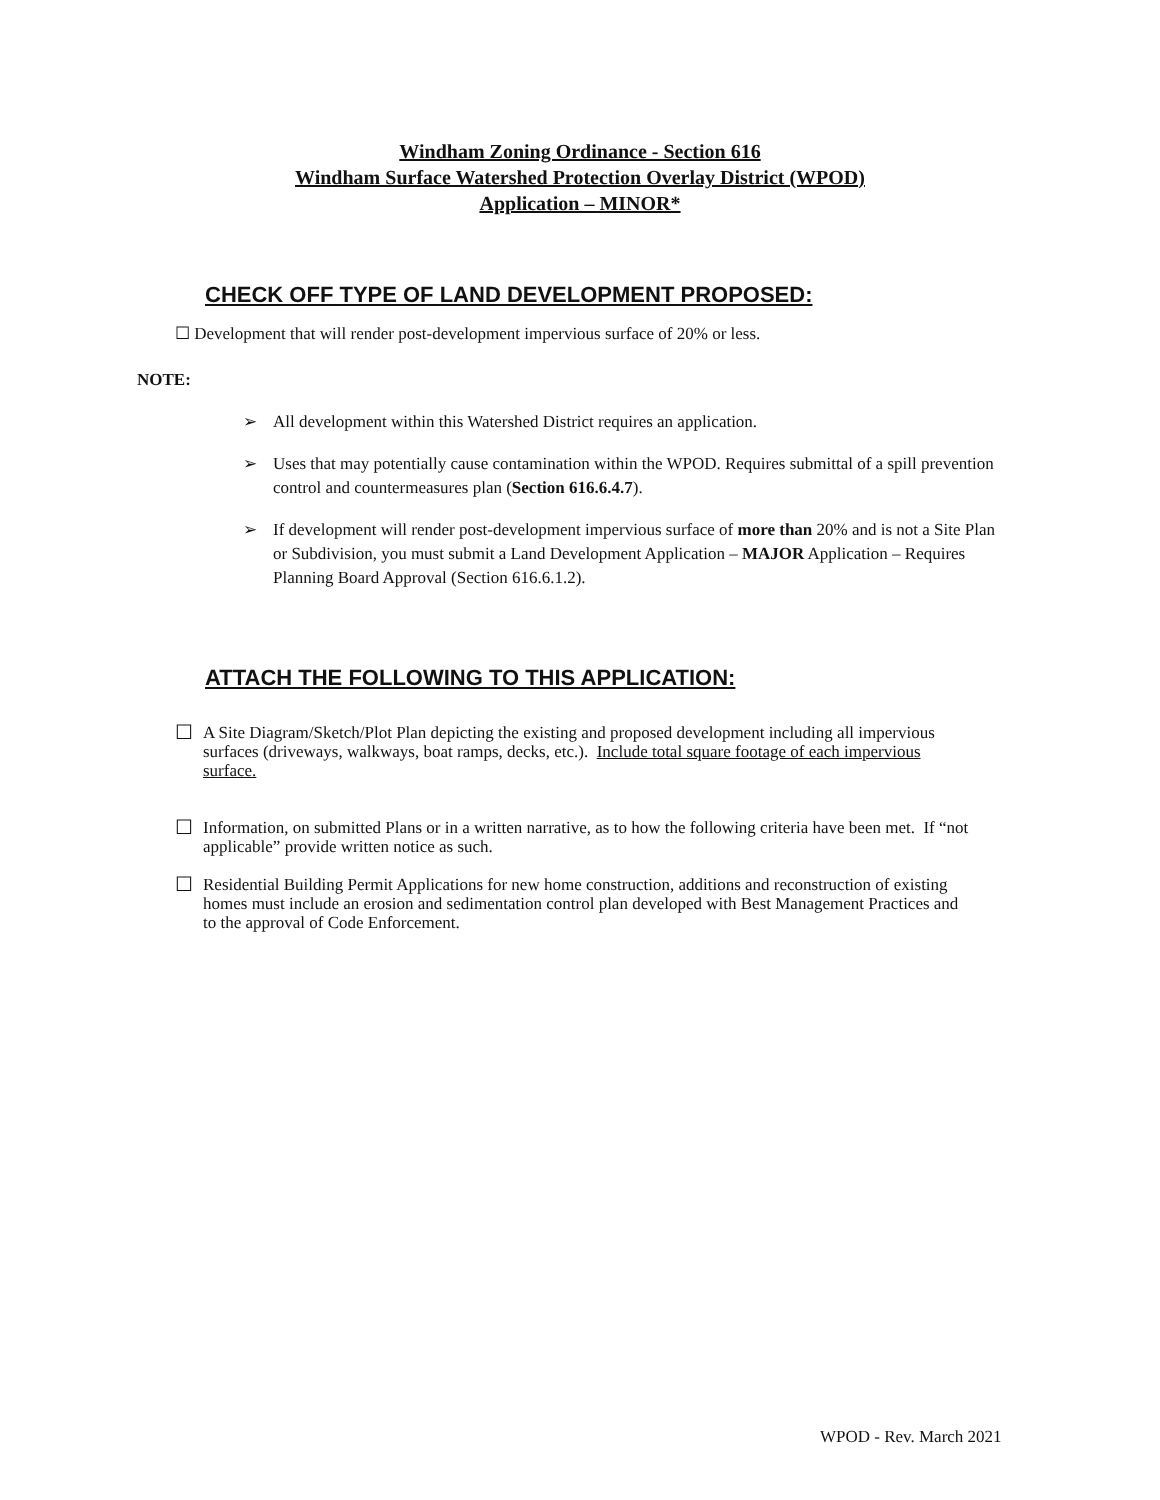Windham Zoning Ordinance - Section 616
Windham Surface Watershed Protection Overlay District (WPOD)
Application – MINOR*
CHECK OFF TYPE OF LAND DEVELOPMENT PROPOSED:
☐ Development that will render post-development impervious surface of 20% or less.
NOTE:
➢ All development within this Watershed District requires an application.
➢ Uses that may potentially cause contamination within the WPOD. Requires submittal of a spill prevention control and countermeasures plan (Section 616.6.4.7).
➢ If development will render post-development impervious surface of more than 20% and is not a Site Plan or Subdivision, you must submit a Land Development Application – MAJOR Application – Requires Planning Board Approval (Section 616.6.1.2).
ATTACH THE FOLLOWING TO THIS APPLICATION:
☐ A Site Diagram/Sketch/Plot Plan depicting the existing and proposed development including all impervious surfaces (driveways, walkways, boat ramps, decks, etc.). Include total square footage of each impervious surface.
☐ Information, on submitted Plans or in a written narrative, as to how the following criteria have been met. If “not applicable” provide written notice as such.
☐ Residential Building Permit Applications for new home construction, additions and reconstruction of existing homes must include an erosion and sedimentation control plan developed with Best Management Practices and to the approval of Code Enforcement.
WPOD - Rev. March 2021